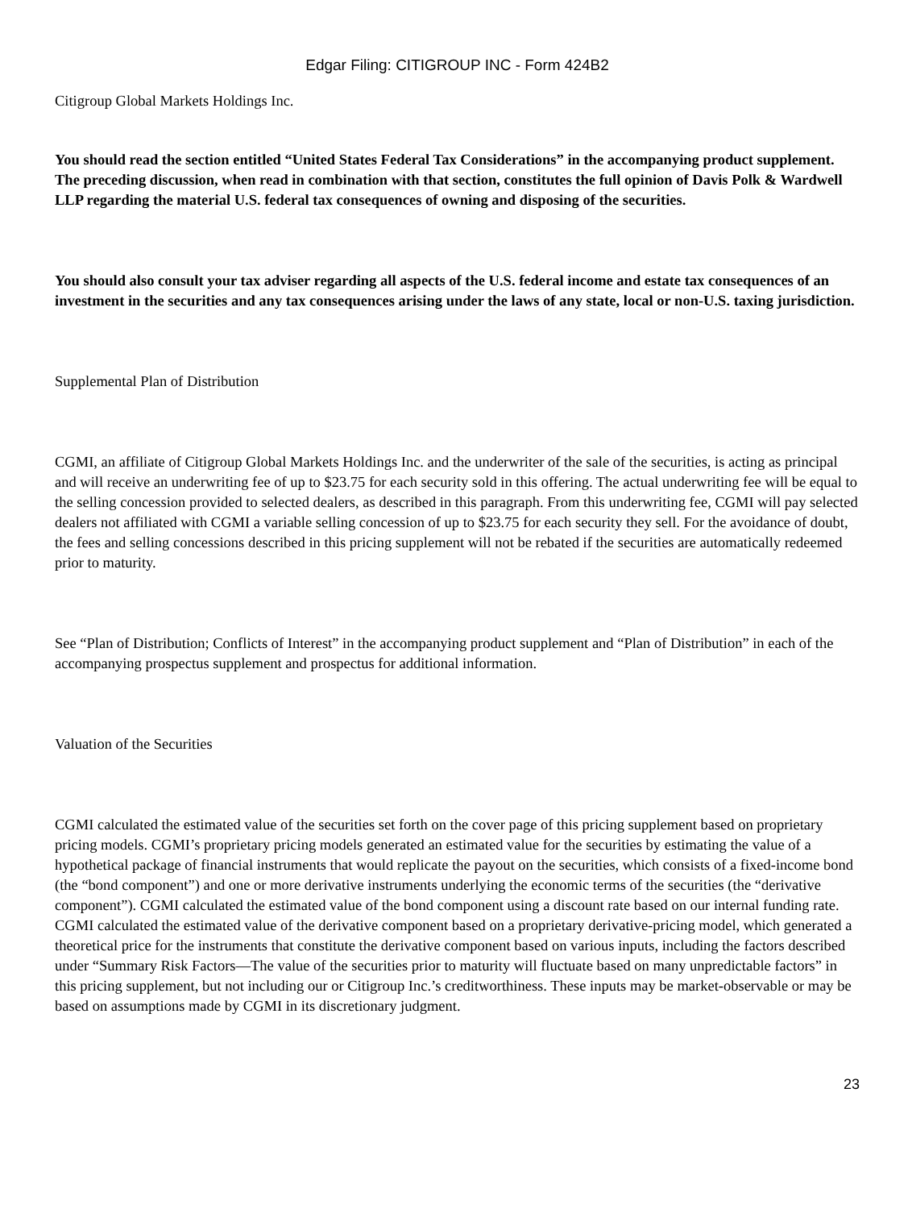Edgar Filing: CITIGROUP INC - Form 424B2
Citigroup Global Markets Holdings Inc.
You should read the section entitled “United States Federal Tax Considerations” in the accompanying product supplement. The preceding discussion, when read in combination with that section, constitutes the full opinion of Davis Polk & Wardwell LLP regarding the material U.S. federal tax consequences of owning and disposing of the securities.
You should also consult your tax adviser regarding all aspects of the U.S. federal income and estate tax consequences of an investment in the securities and any tax consequences arising under the laws of any state, local or non-U.S. taxing jurisdiction.
Supplemental Plan of Distribution
CGMI, an affiliate of Citigroup Global Markets Holdings Inc. and the underwriter of the sale of the securities, is acting as principal and will receive an underwriting fee of up to $23.75 for each security sold in this offering. The actual underwriting fee will be equal to the selling concession provided to selected dealers, as described in this paragraph. From this underwriting fee, CGMI will pay selected dealers not affiliated with CGMI a variable selling concession of up to $23.75 for each security they sell. For the avoidance of doubt, the fees and selling concessions described in this pricing supplement will not be rebated if the securities are automatically redeemed prior to maturity.
See “Plan of Distribution; Conflicts of Interest” in the accompanying product supplement and “Plan of Distribution” in each of the accompanying prospectus supplement and prospectus for additional information.
Valuation of the Securities
CGMI calculated the estimated value of the securities set forth on the cover page of this pricing supplement based on proprietary pricing models. CGMI’s proprietary pricing models generated an estimated value for the securities by estimating the value of a hypothetical package of financial instruments that would replicate the payout on the securities, which consists of a fixed-income bond (the “bond component”) and one or more derivative instruments underlying the economic terms of the securities (the “derivative component”). CGMI calculated the estimated value of the bond component using a discount rate based on our internal funding rate. CGMI calculated the estimated value of the derivative component based on a proprietary derivative-pricing model, which generated a theoretical price for the instruments that constitute the derivative component based on various inputs, including the factors described under “Summary Risk Factors—The value of the securities prior to maturity will fluctuate based on many unpredictable factors” in this pricing supplement, but not including our or Citigroup Inc.’s creditworthiness. These inputs may be market-observable or may be based on assumptions made by CGMI in its discretionary judgment.
23